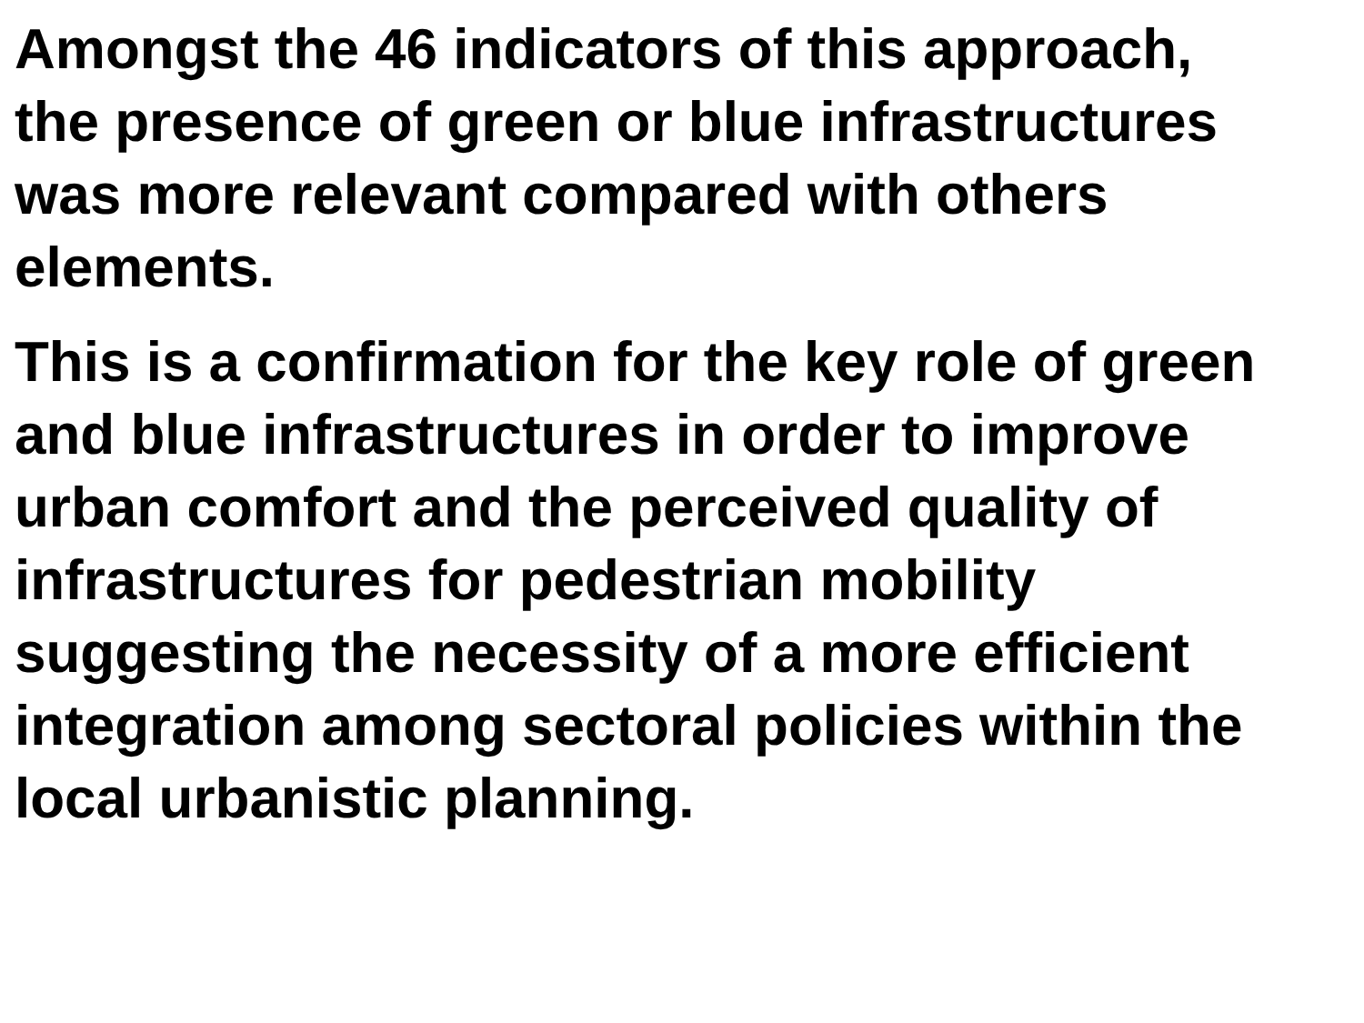Amongst the 46 indicators of this approach,
the presence of green or blue infrastructures
was more relevant compared with others
elements.
This is a confirmation for the key role of green
and blue infrastructures in order to improve
urban comfort and the perceived quality of
infrastructures for pedestrian mobility
suggesting the necessity of a more efficient
integration among sectoral policies within the
local urbanistic planning.